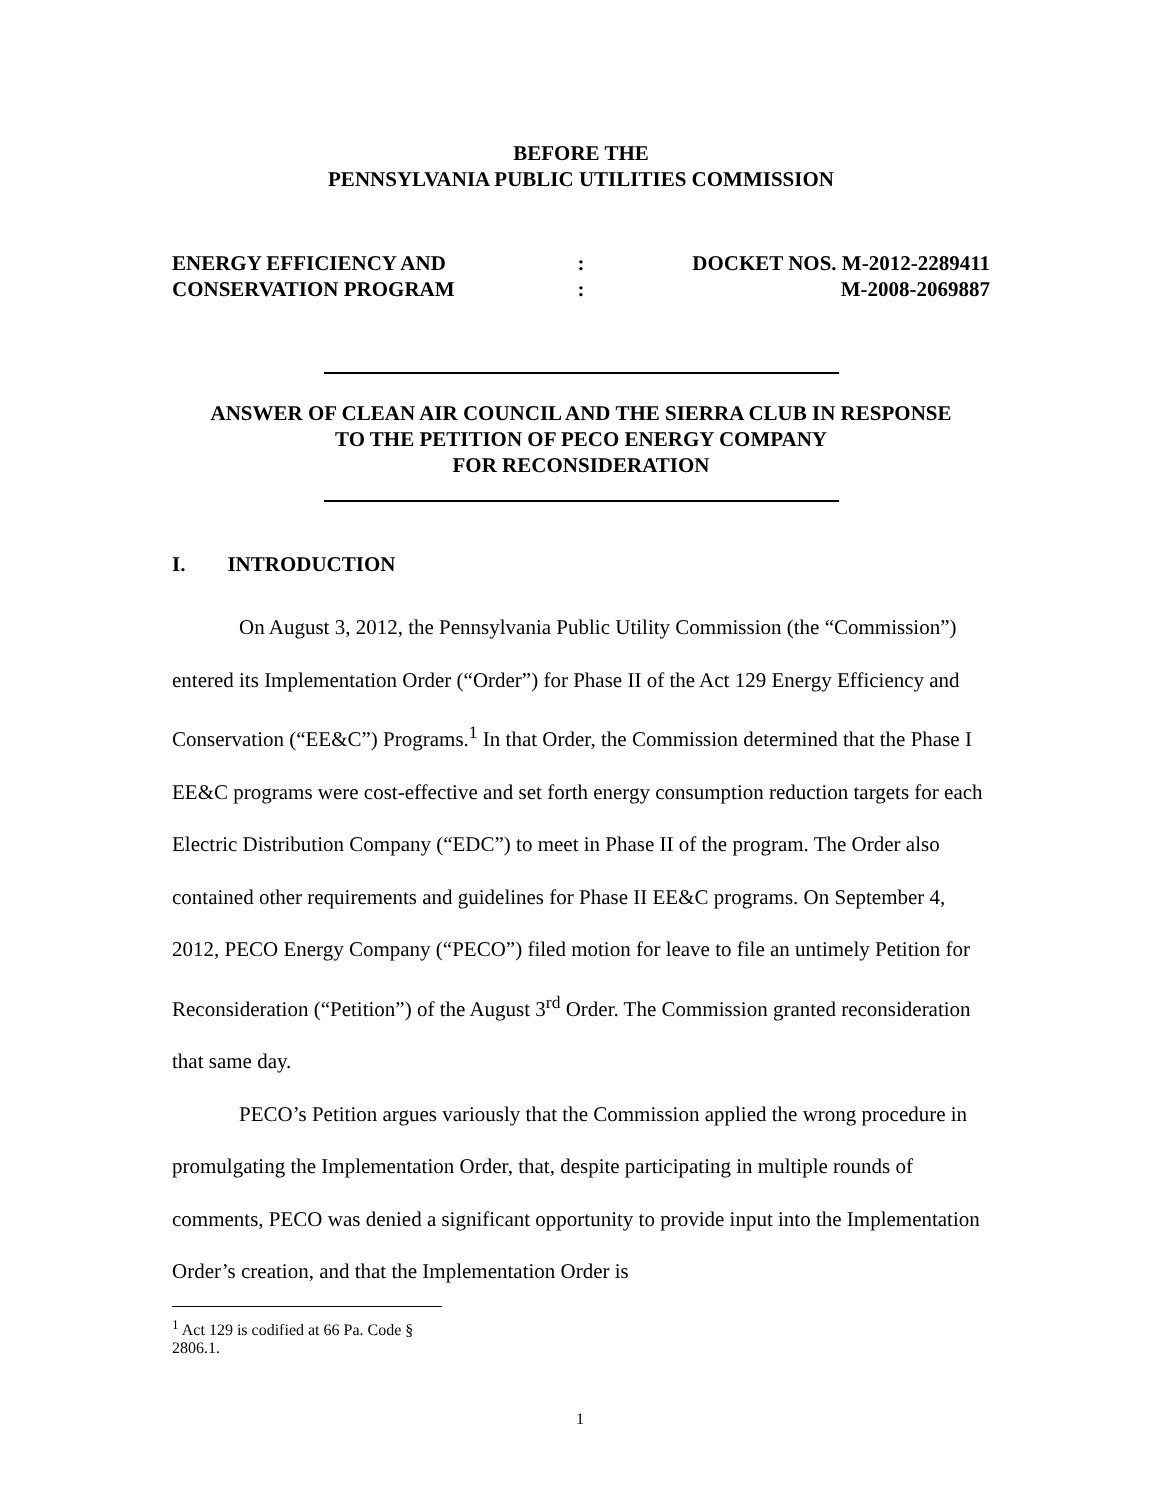BEFORE THE
PENNSYLVANIA PUBLIC UTILITIES COMMISSION
ENERGY EFFICIENCY AND
CONSERVATION PROGRAM
:
:
DOCKET NOS. M-2012-2289411
M-2008-2069887
ANSWER OF CLEAN AIR COUNCIL AND THE SIERRA CLUB IN RESPONSE
TO THE PETITION OF PECO ENERGY COMPANY
FOR RECONSIDERATION
I. INTRODUCTION
On August 3, 2012, the Pennsylvania Public Utility Commission (the “Commission”) entered its Implementation Order (“Order”) for Phase II of the Act 129 Energy Efficiency and Conservation (“EE&C”) Programs.<sup>1</sup> In that Order, the Commission determined that the Phase I EE&C programs were cost-effective and set forth energy consumption reduction targets for each Electric Distribution Company (“EDC”) to meet in Phase II of the program. The Order also contained other requirements and guidelines for Phase II EE&C programs. On September 4, 2012, PECO Energy Company (“PECO”) filed motion for leave to file an untimely Petition for Reconsideration (“Petition”) of the August 3<sup>rd</sup> Order. The Commission granted reconsideration that same day.
PECO’s Petition argues variously that the Commission applied the wrong procedure in promulgating the Implementation Order, that, despite participating in multiple rounds of comments, PECO was denied a significant opportunity to provide input into the Implementation Order’s creation, and that the Implementation Order is
<sup>1</sup> Act 129 is codified at 66 Pa. Code § 2806.1.
1